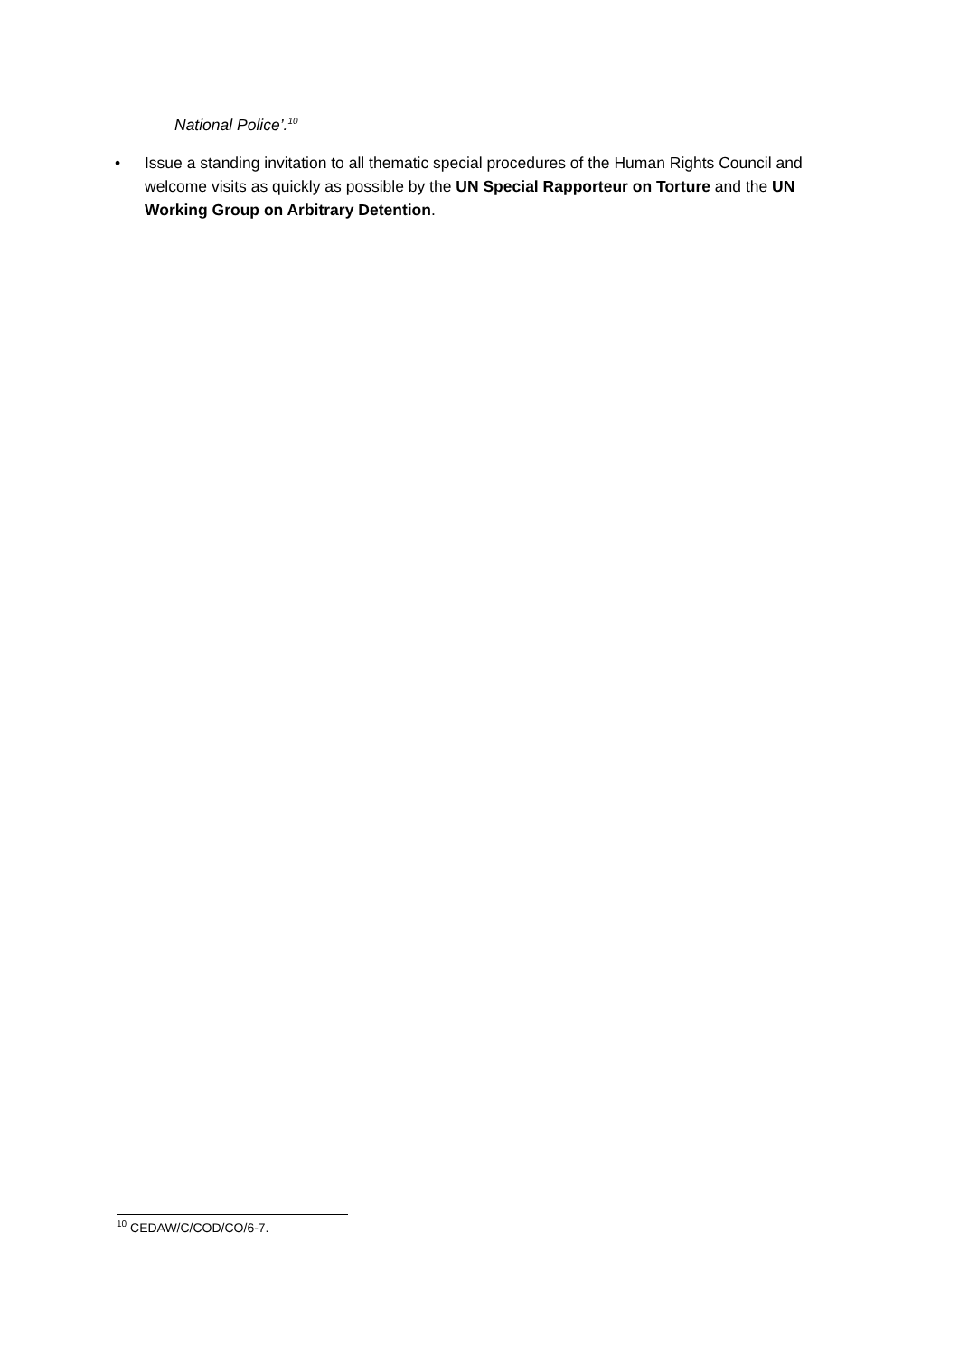National Police’.<sup>10</sup>
• Issue a standing invitation to all thematic special procedures of the Human Rights Council and welcome visits as quickly as possible by the UN Special Rapporteur on Torture and the UN Working Group on Arbitrary Detention.
<sup>10</sup> CEDAW/C/COD/CO/6-7.